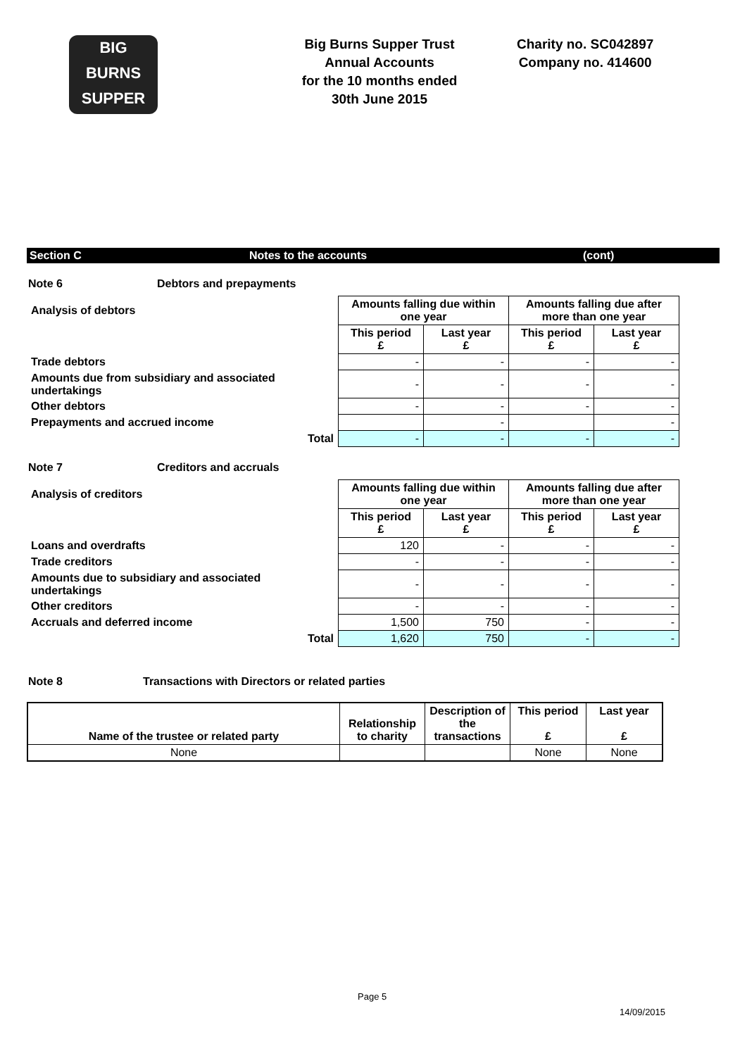BIG
BURNS
SUPPER
Big Burns Supper Trust
Annual Accounts
for the 10 months ended
30th June 2015
Charity no. SC042897
Company no. 414600
Section C Notes to the accounts (cont)
Note 6 Debtors and prepayments
| Analysis of debtors | Amounts falling due within one year | | Amounts falling due after more than one year | |
| | This period £ | Last year £ | This period £ | Last year £ |
| Trade debtors | - | - | - | - |
| Amounts due from subsidiary and associated undertakings | - | - | - | - |
| Other debtors | - | - | - | - |
| Prepayments and accrued income | | - | | - |
| Total | - | - | - | - |
Note 7 Creditors and accruals
| Analysis of creditors | Amounts falling due within one year | | Amounts falling due after more than one year | |
| | This period £ | Last year £ | This period £ | Last year £ |
| Loans and overdrafts | 120 | - | - | - |
| Trade creditors | - | - | - | - |
| Amounts due to subsidiary and associated undertakings | - | - | - | - |
| Other creditors | - | - | - | - |
| Accruals and deferred income | 1,500 | 750 | - | - |
| Total | 1,620 | 750 | - | - |
Note 8 Transactions with Directors or related parties
| Name of the trustee or related party | Relationship to charity | Description of the transactions | This period £ | Last year £ |
| --- | --- | --- | --- | --- |
| None | | | None | None |
Page 5
14/09/2015